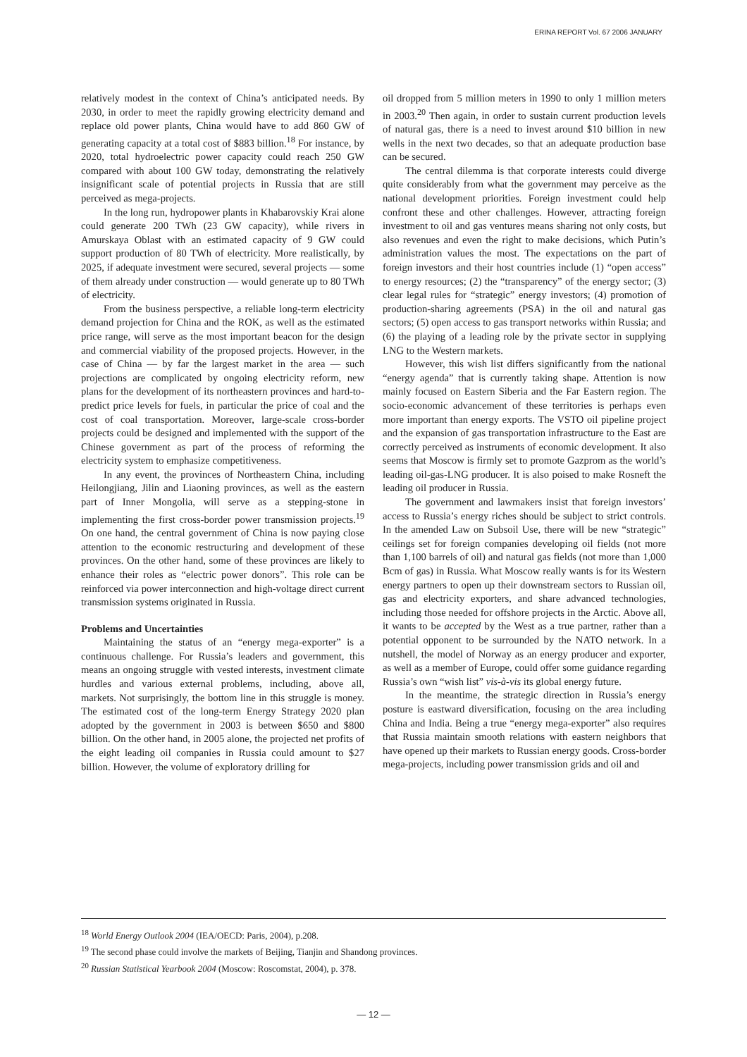ERINA REPORT Vol. 67 2006 JANUARY
relatively modest in the context of China’s anticipated needs. By 2030, in order to meet the rapidly growing electricity demand and replace old power plants, China would have to add 860 GW of generating capacity at a total cost of $883 billion.<sup>18</sup> For instance, by 2020, total hydroelectric power capacity could reach 250 GW compared with about 100 GW today, demonstrating the relatively insignificant scale of potential projects in Russia that are still perceived as mega-projects.
In the long run, hydropower plants in Khabarovskiy Krai alone could generate 200 TWh (23 GW capacity), while rivers in Amurskaya Oblast with an estimated capacity of 9 GW could support production of 80 TWh of electricity. More realistically, by 2025, if adequate investment were secured, several projects — some of them already under construction — would generate up to 80 TWh of electricity.
From the business perspective, a reliable long-term electricity demand projection for China and the ROK, as well as the estimated price range, will serve as the most important beacon for the design and commercial viability of the proposed projects. However, in the case of China — by far the largest market in the area — such projections are complicated by ongoing electricity reform, new plans for the development of its northeastern provinces and hard-to-predict price levels for fuels, in particular the price of coal and the cost of coal transportation. Moreover, large-scale cross-border projects could be designed and implemented with the support of the Chinese government as part of the process of reforming the electricity system to emphasize competitiveness.
In any event, the provinces of Northeastern China, including Heilongjiang, Jilin and Liaoning provinces, as well as the eastern part of Inner Mongolia, will serve as a stepping-stone in implementing the first cross-border power transmission projects.<sup>19</sup> On one hand, the central government of China is now paying close attention to the economic restructuring and development of these provinces. On the other hand, some of these provinces are likely to enhance their roles as “electric power donors”. This role can be reinforced via power interconnection and high-voltage direct current transmission systems originated in Russia.
Problems and Uncertainties
Maintaining the status of an “energy mega-exporter” is a continuous challenge. For Russia’s leaders and government, this means an ongoing struggle with vested interests, investment climate hurdles and various external problems, including, above all, markets. Not surprisingly, the bottom line in this struggle is money. The estimated cost of the long-term Energy Strategy 2020 plan adopted by the government in 2003 is between $650 and $800 billion. On the other hand, in 2005 alone, the projected net profits of the eight leading oil companies in Russia could amount to $27 billion. However, the volume of exploratory drilling for
oil dropped from 5 million meters in 1990 to only 1 million meters in 2003.<sup>20</sup> Then again, in order to sustain current production levels of natural gas, there is a need to invest around $10 billion in new wells in the next two decades, so that an adequate production base can be secured.
The central dilemma is that corporate interests could diverge quite considerably from what the government may perceive as the national development priorities. Foreign investment could help confront these and other challenges. However, attracting foreign investment to oil and gas ventures means sharing not only costs, but also revenues and even the right to make decisions, which Putin’s administration values the most. The expectations on the part of foreign investors and their host countries include (1) “open access” to energy resources; (2) the “transparency” of the energy sector; (3) clear legal rules for “strategic” energy investors; (4) promotion of production-sharing agreements (PSA) in the oil and natural gas sectors; (5) open access to gas transport networks within Russia; and (6) the playing of a leading role by the private sector in supplying LNG to the Western markets.
However, this wish list differs significantly from the national “energy agenda” that is currently taking shape. Attention is now mainly focused on Eastern Siberia and the Far Eastern region. The socio-economic advancement of these territories is perhaps even more important than energy exports. The VSTO oil pipeline project and the expansion of gas transportation infrastructure to the East are correctly perceived as instruments of economic development. It also seems that Moscow is firmly set to promote Gazprom as the world’s leading oil-gas-LNG producer. It is also poised to make Rosneft the leading oil producer in Russia.
The government and lawmakers insist that foreign investors’ access to Russia’s energy riches should be subject to strict controls. In the amended Law on Subsoil Use, there will be new “strategic” ceilings set for foreign companies developing oil fields (not more than 1,100 barrels of oil) and natural gas fields (not more than 1,000 Bcm of gas) in Russia. What Moscow really wants is for its Western energy partners to open up their downstream sectors to Russian oil, gas and electricity exporters, and share advanced technologies, including those needed for offshore projects in the Arctic. Above all, it wants to be accepted by the West as a true partner, rather than a potential opponent to be surrounded by the NATO network. In a nutshell, the model of Norway as an energy producer and exporter, as well as a member of Europe, could offer some guidance regarding Russia’s own “wish list” vis-à-vis its global energy future.
In the meantime, the strategic direction in Russia’s energy posture is eastward diversification, focusing on the area including China and India. Being a true “energy mega-exporter” also requires that Russia maintain smooth relations with eastern neighbors that have opened up their markets to Russian energy goods. Cross-border mega-projects, including power transmission grids and oil and
<sup>18</sup> World Energy Outlook 2004 (IEA/OECD: Paris, 2004), p.208.
<sup>19</sup> The second phase could involve the markets of Beijing, Tianjin and Shandong provinces.
<sup>20</sup> Russian Statistical Yearbook 2004 (Moscow: Roscomstat, 2004), p. 378.
— 12 —